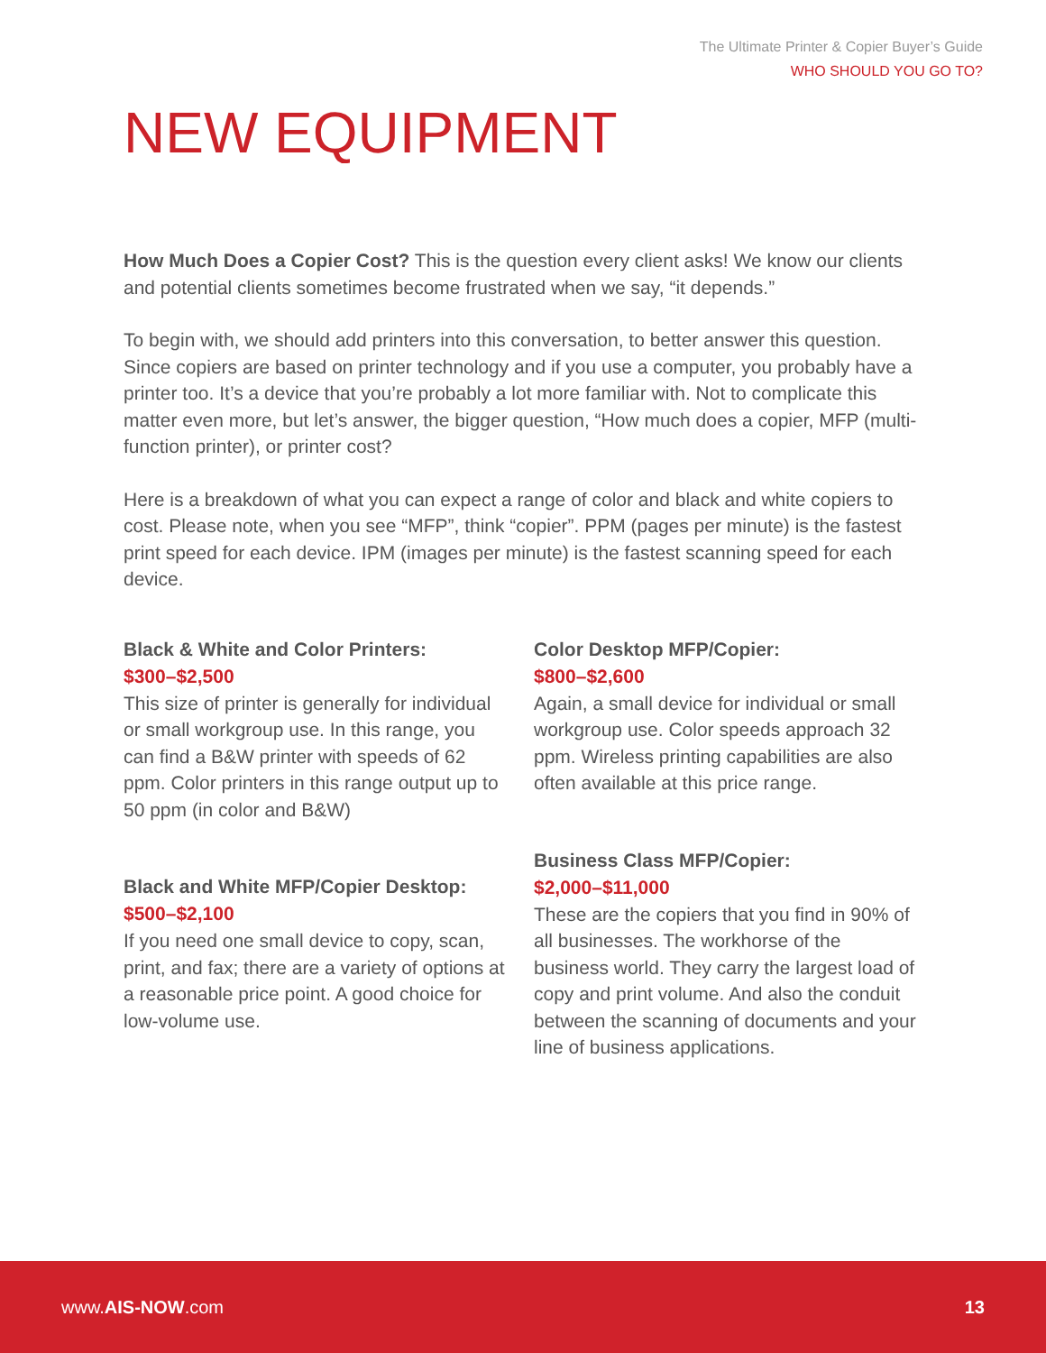The Ultimate Printer & Copier Buyer’s Guide
WHO SHOULD YOU GO TO?
NEW EQUIPMENT
How Much Does a Copier Cost? This is the question every client asks! We know our clients and potential clients sometimes become frustrated when we say, “it depends.”
To begin with, we should add printers into this conversation, to better answer this question. Since copiers are based on printer technology and if you use a computer, you probably have a printer too. It’s a device that you’re probably a lot more familiar with. Not to complicate this matter even more, but let’s answer, the bigger question, “How much does a copier, MFP (multi-function printer), or printer cost?
Here is a breakdown of what you can expect a range of color and black and white copiers to cost. Please note, when you see “MFP”, think “copier”. PPM (pages per minute) is the fastest print speed for each device. IPM (images per minute) is the fastest scanning speed for each device.
Black & White and Color Printers:
$300–$2,500
This size of printer is generally for individual or small workgroup use. In this range, you can find a B&W printer with speeds of 62 ppm. Color printers in this range output up to 50 ppm (in color and B&W)
Black and White MFP/Copier Desktop:
$500–$2,100
If you need one small device to copy, scan, print, and fax; there are a variety of options at a reasonable price point. A good choice for low-volume use.
Color Desktop MFP/Copier:
$800–$2,600
Again, a small device for individual or small workgroup use. Color speeds approach 32 ppm. Wireless printing capabilities are also often available at this price range.
Business Class MFP/Copier:
$2,000–$11,000
These are the copiers that you find in 90% of all businesses. The workhorse of the business world. They carry the largest load of copy and print volume. And also the conduit between the scanning of documents and your line of business applications.
www.AIS-NOW.com 13